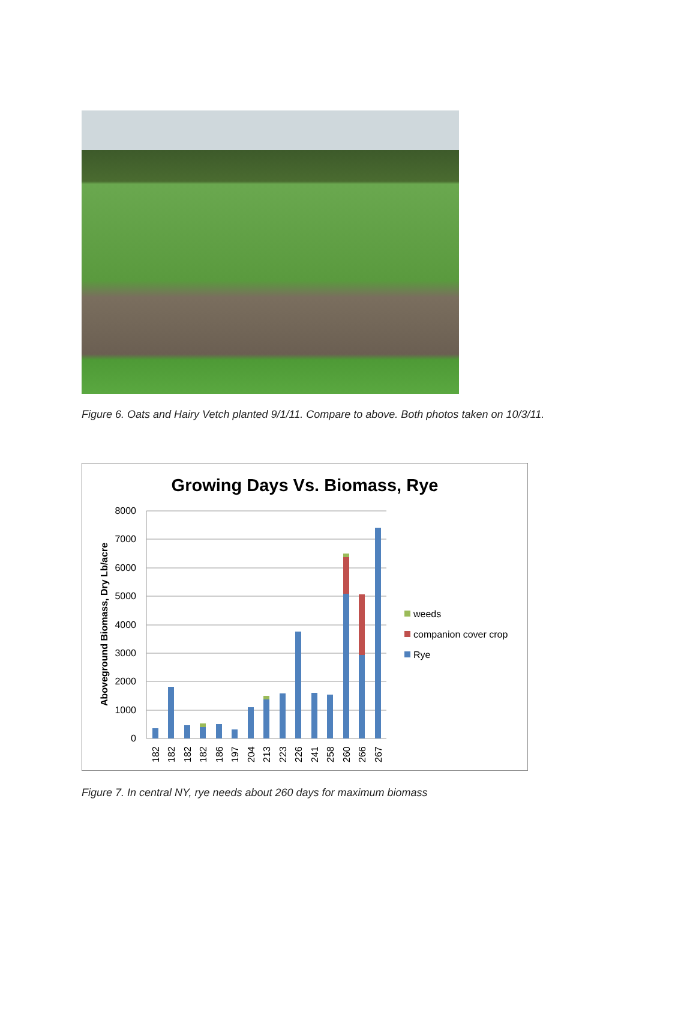Figure 6. Oats and Hairy Vetch planted 9/1/11. Compare to above. Both photos taken on 10/3/11.
Growing Days Vs. Biomass, Rye
8000
7000
6000
5000
4000
3000
2000
1000
0
Aboveground Biomass, Dry Lb/acre
182
182
182
182
186
197
204
213
223
226
241
258
260
266
267
weeds
companion cover crop
Rye
Figure 7. In central NY, rye needs about 260 days for maximum biomass